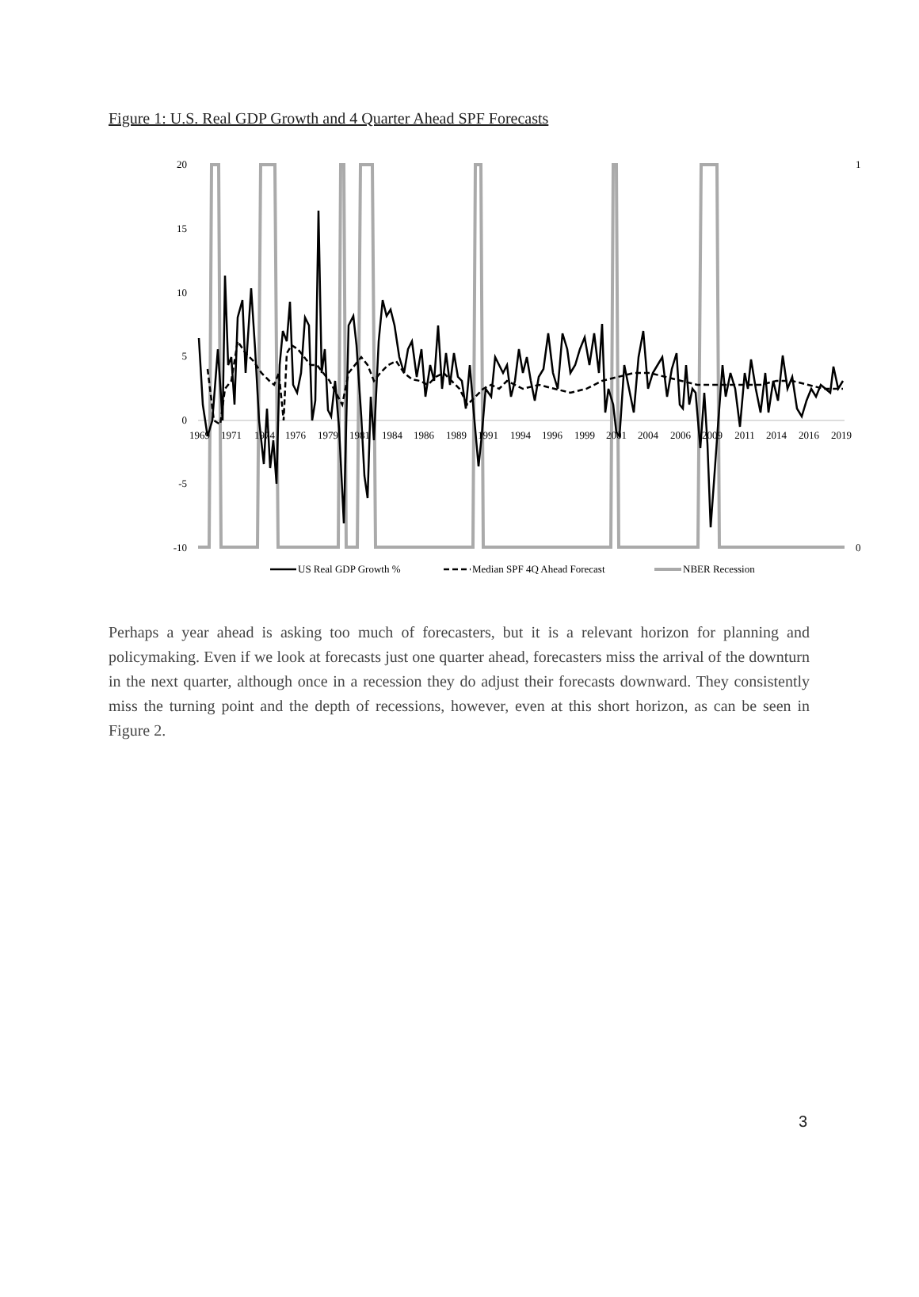Figure 1: U.S. Real GDP Growth and 4 Quarter Ahead SPF Forecasts
20
15
10
5
0
-5
-10
1
0
1969
1971
1974
1976
1979
1981
1984
1986
1989
1991
1994
1996
1999
2001
2004
2006
2009
2011
2014
2016
2019
US Real GDP Growth %
Median SPF 4Q Ahead Forecast
NBER Recession
Perhaps a year ahead is asking too much of forecasters, but it is a relevant horizon for planning and policymaking. Even if we look at forecasts just one quarter ahead, forecasters miss the arrival of the downturn in the next quarter, although once in a recession they do adjust their forecasts downward. They consistently miss the turning point and the depth of recessions, however, even at this short horizon, as can be seen in Figure 2.
3